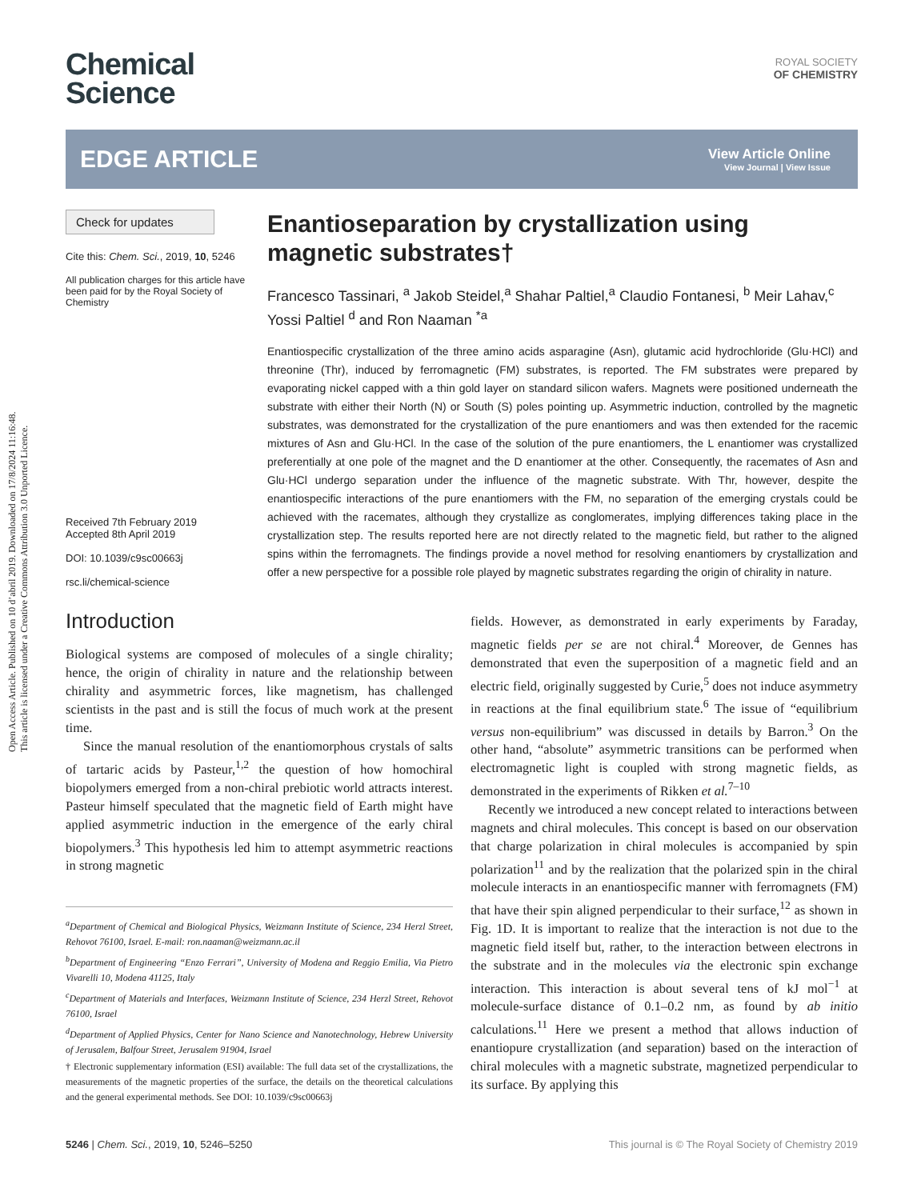Open Access Article. Published on 10 d’abril 2019. Downloaded on 17/8/2024 11:16:48.
This article is licensed under a Creative Commons Attribution 3.0 Unported Licence.
Chemical
Science
ROYAL SOCIETY
OF CHEMISTRY
EDGE ARTICLE
View Article Online
View Journal | View Issue
Check for updates
Cite this: Chem. Sci., 2019, 10, 5246
All publication charges for this article have been paid for by the Royal Society of Chemistry
Received 7th February 2019
Accepted 8th April 2019
DOI: 10.1039/c9sc00663j
rsc.li/chemical-science
Enantioseparation by crystallization using magnetic substrates†
Francesco Tassinari, <sup>a</sup> Jakob Steidel,<sup>a</sup> Shahar Paltiel,<sup>a</sup> Claudio Fontanesi, <sup>b</sup> Meir Lahav,<sup>c</sup> Yossi Paltiel <sup>d</sup> and Ron Naaman <sup>*a</sup>
Enantiospecific crystallization of the three amino acids asparagine (Asn), glutamic acid hydrochloride (Glu·HCl) and threonine (Thr), induced by ferromagnetic (FM) substrates, is reported. The FM substrates were prepared by evaporating nickel capped with a thin gold layer on standard silicon wafers. Magnets were positioned underneath the substrate with either their North (N) or South (S) poles pointing up. Asymmetric induction, controlled by the magnetic substrates, was demonstrated for the crystallization of the pure enantiomers and was then extended for the racemic mixtures of Asn and Glu·HCl. In the case of the solution of the pure enantiomers, the L enantiomer was crystallized preferentially at one pole of the magnet and the D enantiomer at the other. Consequently, the racemates of Asn and Glu·HCl undergo separation under the influence of the magnetic substrate. With Thr, however, despite the enantiospecific interactions of the pure enantiomers with the FM, no separation of the emerging crystals could be achieved with the racemates, although they crystallize as conglomerates, implying differences taking place in the crystallization step. The results reported here are not directly related to the magnetic field, but rather to the aligned spins within the ferromagnets. The findings provide a novel method for resolving enantiomers by crystallization and offer a new perspective for a possible role played by magnetic substrates regarding the origin of chirality in nature.
Introduction
Biological systems are composed of molecules of a single chirality; hence, the origin of chirality in nature and the relationship between chirality and asymmetric forces, like magnetism, has challenged scientists in the past and is still the focus of much work at the present time.
Since the manual resolution of the enantiomorphous crystals of salts of tartaric acids by Pasteur,<sup>1,2</sup> the question of how homochiral biopolymers emerged from a non-chiral prebiotic world attracts interest. Pasteur himself speculated that the magnetic field of Earth might have applied asymmetric induction in the emergence of the early chiral biopolymers.<sup>3</sup> This hypothesis led him to attempt asymmetric reactions in strong magnetic
<sup>a</sup> Department of Chemical and Biological Physics, Weizmann Institute of Science, 234 Herzl Street, Rehovot 76100, Israel. E-mail: ron.naaman@weizmann.ac.il
<sup>b</sup> Department of Engineering “Enzo Ferrari”, University of Modena and Reggio Emilia, Via Pietro Vivarelli 10, Modena 41125, Italy
<sup>c</sup> Department of Materials and Interfaces, Weizmann Institute of Science, 234 Herzl Street, Rehovot 76100, Israel
<sup>d</sup> Department of Applied Physics, Center for Nano Science and Nanotechnology, Hebrew University of Jerusalem, Balfour Street, Jerusalem 91904, Israel
† Electronic supplementary information (ESI) available: The full data set of the crystallizations, the measurements of the magnetic properties of the surface, the details on the theoretical calculations and the general experimental methods. See DOI: 10.1039/c9sc00663j
fields. However, as demonstrated in early experiments by Faraday, magnetic fields per se are not chiral.<sup>4</sup> Moreover, de Gennes has demonstrated that even the superposition of a magnetic field and an electric field, originally suggested by Curie,<sup>5</sup> does not induce asymmetry in reactions at the final equilibrium state.<sup>6</sup> The issue of “equilibrium versus non-equilibrium” was discussed in details by Barron.<sup>3</sup> On the other hand, “absolute” asymmetric transitions can be performed when electromagnetic light is coupled with strong magnetic fields, as demonstrated in the experiments of Rikken et al.<sup>7–10</sup>
Recently we introduced a new concept related to interactions between magnets and chiral molecules. This concept is based on our observation that charge polarization in chiral molecules is accompanied by spin polarization<sup>11</sup> and by the realization that the polarized spin in the chiral molecule interacts in an enantiospecific manner with ferromagnets (FM) that have their spin aligned perpendicular to their surface,<sup>12</sup> as shown in Fig. 1D. It is important to realize that the interaction is not due to the magnetic field itself but, rather, to the interaction between electrons in the substrate and in the molecules via the electronic spin exchange interaction. This interaction is about several tens of kJ mol<sup>−1</sup> at molecule-surface distance of 0.1–0.2 nm, as found by ab initio calculations.<sup>11</sup> Here we present a method that allows induction of enantiopure crystallization (and separation) based on the interaction of chiral molecules with a magnetic substrate, magnetized perpendicular to its surface. By applying this
5246 | Chem. Sci., 2019, 10, 5246–5250 This journal is © The Royal Society of Chemistry 2019